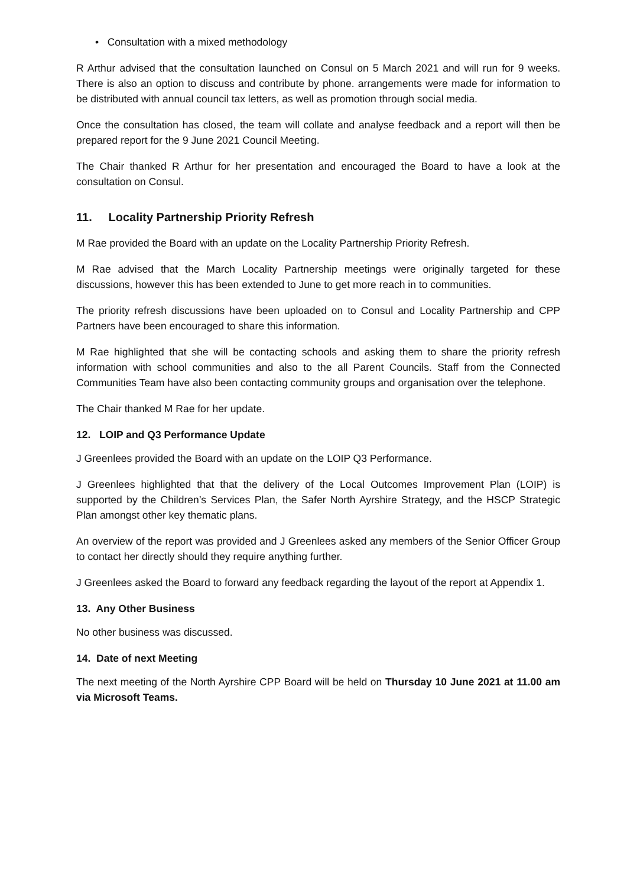• Consultation with a mixed methodology
R Arthur advised that the consultation launched on Consul on 5 March 2021 and will run for 9 weeks. There is also an option to discuss and contribute by phone. arrangements were made for information to be distributed with annual council tax letters, as well as promotion through social media.
Once the consultation has closed, the team will collate and analyse feedback and a report will then be prepared report for the 9 June 2021 Council Meeting.
The Chair thanked R Arthur for her presentation and encouraged the Board to have a look at the consultation on Consul.
11. Locality Partnership Priority Refresh
M Rae provided the Board with an update on the Locality Partnership Priority Refresh.
M Rae advised that the March Locality Partnership meetings were originally targeted for these discussions, however this has been extended to June to get more reach in to communities.
The priority refresh discussions have been uploaded on to Consul and Locality Partnership and CPP Partners have been encouraged to share this information.
M Rae highlighted that she will be contacting schools and asking them to share the priority refresh information with school communities and also to the all Parent Councils. Staff from the Connected Communities Team have also been contacting community groups and organisation over the telephone.
The Chair thanked M Rae for her update.
12. LOIP and Q3 Performance Update
J Greenlees provided the Board with an update on the LOIP Q3 Performance.
J Greenlees highlighted that that the delivery of the Local Outcomes Improvement Plan (LOIP) is supported by the Children’s Services Plan, the Safer North Ayrshire Strategy, and the HSCP Strategic Plan amongst other key thematic plans.
An overview of the report was provided and J Greenlees asked any members of the Senior Officer Group to contact her directly should they require anything further.
J Greenlees asked the Board to forward any feedback regarding the layout of the report at Appendix 1.
13. Any Other Business
No other business was discussed.
14. Date of next Meeting
The next meeting of the North Ayrshire CPP Board will be held on Thursday 10 June 2021 at 11.00 am via Microsoft Teams.